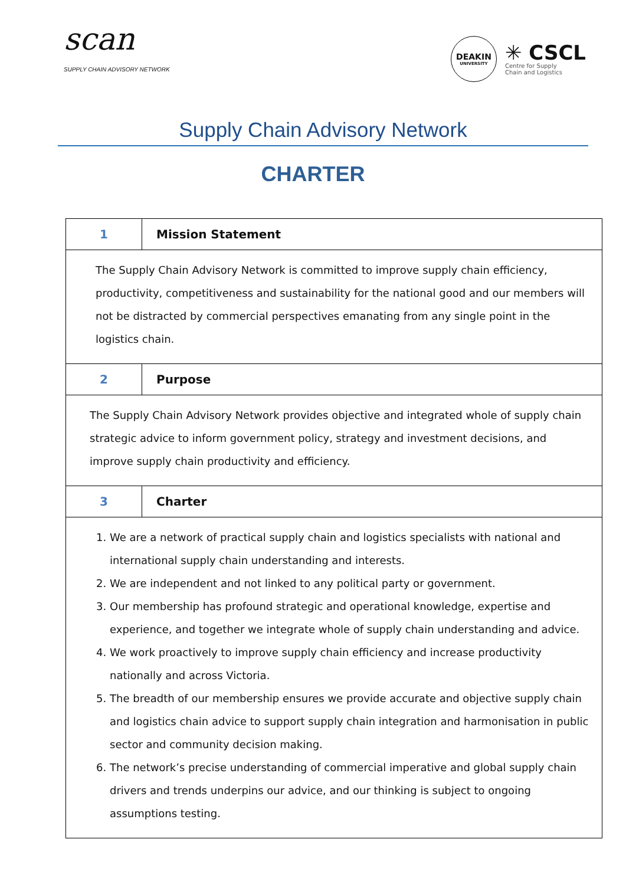scan
SUPPLY CHAIN ADVISORY NETWORK
DEAKIN
UNIVERSITY
✳ CSCL
Centre for Supply
Chain and Logistics
Supply Chain Advisory Network
CHARTER
| 1 | Mission Statement |
| The Supply Chain Advisory Network is committed to improve supply chain efficiency, productivity, competitiveness and sustainability for the national good and our members will not be distracted by commercial perspectives emanating from any single point in the logistics chain. | |
| 2 | Purpose |
| The Supply Chain Advisory Network provides objective and integrated whole of supply chain strategic advice to inform government policy, strategy and investment decisions, and improve supply chain productivity and efficiency. | |
| 3 | Charter |
| 1. We are a network of practical supply chain and logistics specialists with national and international supply chain understanding and interests. 2. We are independent and not linked to any political party or government. 3. Our membership has profound strategic and operational knowledge, expertise and experience, and together we integrate whole of supply chain understanding and advice. 4. We work proactively to improve supply chain efficiency and increase productivity nationally and across Victoria. 5. The breadth of our membership ensures we provide accurate and objective supply chain and logistics chain advice to support supply chain integration and harmonisation in public sector and community decision making. 6. The network’s precise understanding of commercial imperative and global supply chain drivers and trends underpins our advice, and our thinking is subject to ongoing assumptions testing. | |